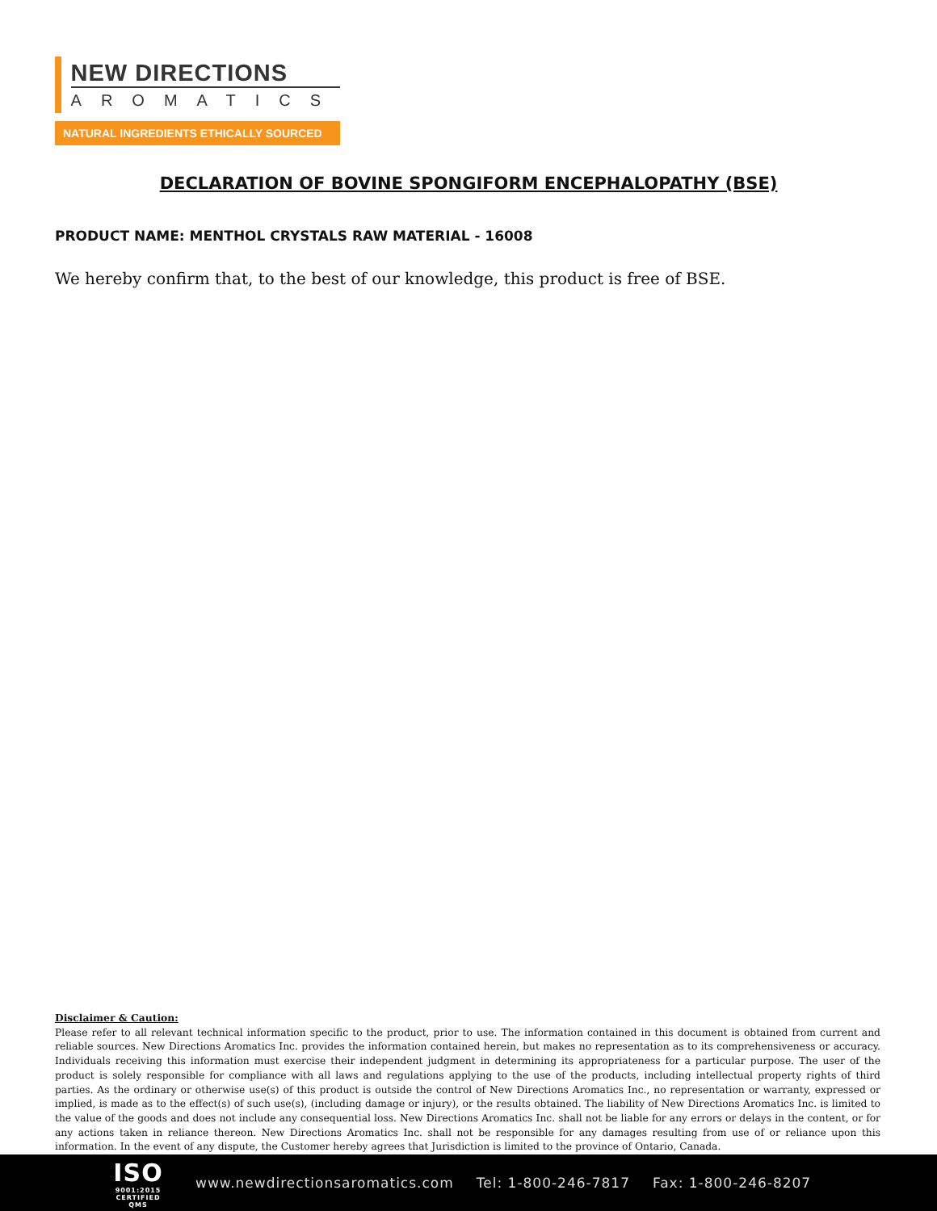NEW DIRECTIONS
AROMATICS
NATURAL INGREDIENTS ETHICALLY SOURCED
DECLARATION OF BOVINE SPONGIFORM ENCEPHALOPATHY (BSE)
PRODUCT NAME: MENTHOL CRYSTALS RAW MATERIAL - 16008
We hereby confirm that, to the best of our knowledge, this product is free of BSE.
Disclaimer & Caution:
Please refer to all relevant technical information specific to the product, prior to use. The information contained in this document is obtained from current and reliable sources. New Directions Aromatics Inc. provides the information contained herein, but makes no representation as to its comprehensiveness or accuracy. Individuals receiving this information must exercise their independent judgment in determining its appropriateness for a particular purpose. The user of the product is solely responsible for compliance with all laws and regulations applying to the use of the products, including intellectual property rights of third parties. As the ordinary or otherwise use(s) of this product is outside the control of New Directions Aromatics Inc., no representation or warranty, expressed or implied, is made as to the effect(s) of such use(s), (including damage or injury), or the results obtained. The liability of New Directions Aromatics Inc. is limited to the value of the goods and does not include any consequential loss. New Directions Aromatics Inc. shall not be liable for any errors or delays in the content, or for any actions taken in reliance thereon. New Directions Aromatics Inc. shall not be responsible for any damages resulting from use of or reliance upon this information. In the event of any dispute, the Customer hereby agrees that Jurisdiction is limited to the province of Ontario, Canada.
ISO
9001:2015 CERTIFIED QMS
www.newdirectionsaromatics.com Tel: 1-800-246-7817 Fax: 1-800-246-8207